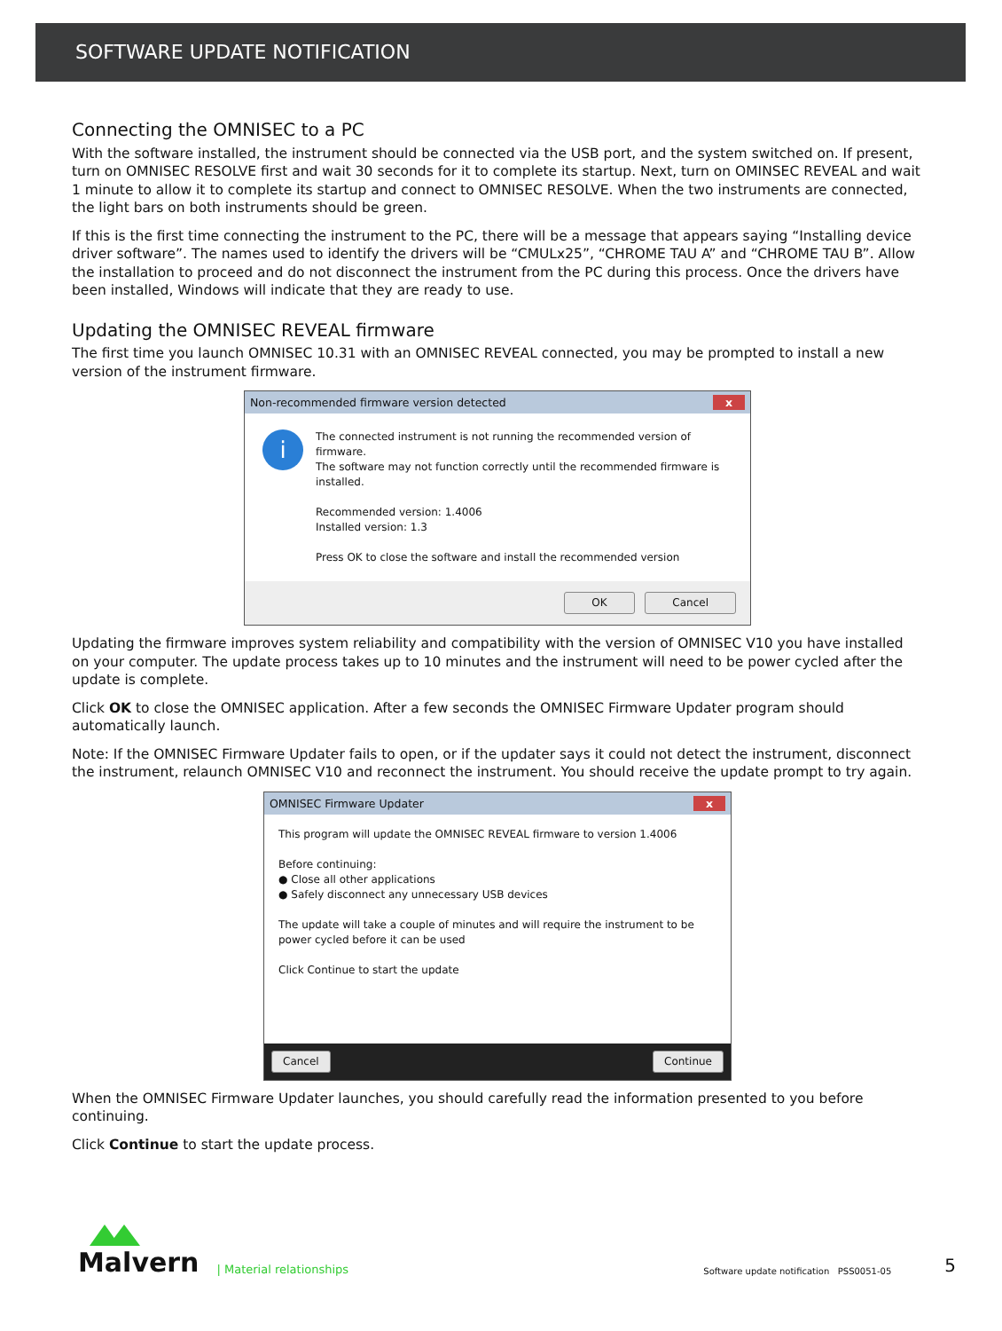SOFTWARE UPDATE NOTIFICATION
Connecting the OMNISEC to a PC
With the software installed, the instrument should be connected via the USB port, and the system switched on. If present, turn on OMNISEC RESOLVE first and wait 30 seconds for it to complete its startup. Next, turn on OMINSEC REVEAL and wait 1 minute to allow it to complete its startup and connect to OMNISEC RESOLVE. When the two instruments are connected, the light bars on both instruments should be green.
If this is the first time connecting the instrument to the PC, there will be a message that appears saying “Installing device driver software”. The names used to identify the drivers will be “CMULx25”, “CHROME TAU A” and “CHROME TAU B”. Allow the installation to proceed and do not disconnect the instrument from the PC during this process. Once the drivers have been installed, Windows will indicate that they are ready to use.
Updating the OMNISEC REVEAL firmware
The first time you launch OMNISEC 10.31 with an OMNISEC REVEAL connected, you may be prompted to install a new version of the instrument firmware.
Non-recommended firmware version detected x
i
The connected instrument is not running the recommended version of firmware.
The software may not function correctly until the recommended firmware is installed.
Recommended version: 1.4006
Installed version: 1.3
Press OK to close the software and install the recommended version
OK Cancel
Updating the firmware improves system reliability and compatibility with the version of OMNISEC V10 you have installed on your computer. The update process takes up to 10 minutes and the instrument will need to be power cycled after the update is complete.
Click OK to close the OMNISEC application. After a few seconds the OMNISEC Firmware Updater program should automatically launch.
Note: If the OMNISEC Firmware Updater fails to open, or if the updater says it could not detect the instrument, disconnect the instrument, relaunch OMNISEC V10 and reconnect the instrument. You should receive the update prompt to try again.
OMNISEC Firmware Updater x
This program will update the OMNISEC REVEAL firmware to version 1.4006
Before continuing:
● Close all other applications
● Safely disconnect any unnecessary USB devices
The update will take a couple of minutes and will require the instrument to be power cycled before it can be used
Click Continue to start the update
Cancel Continue
When the OMNISEC Firmware Updater launches, you should carefully read the information presented to you before continuing.
Click Continue to start the update process.
Malvern
| Material relationships
Software update notification PSS0051-05
5